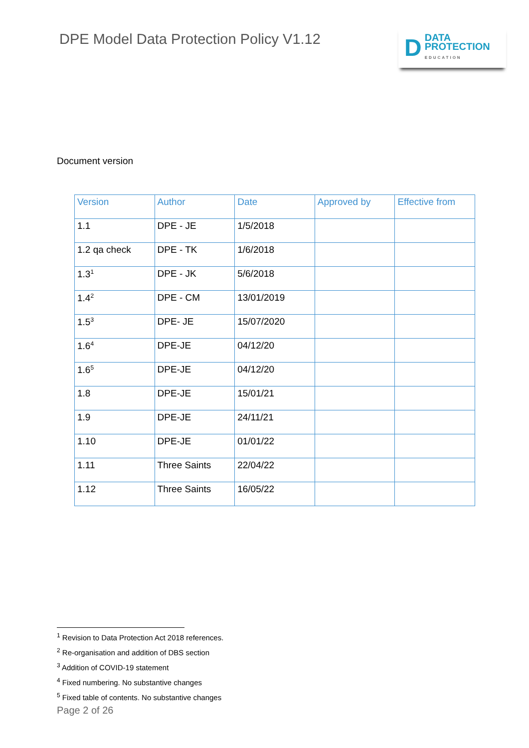DPE Model Data Protection Policy V1.12
D DATA
PROTECTION
EDUCATION
Document version
| Version | Author | Date | Approved by | Effective from |
| --- | --- | --- | --- | --- |
| 1.1 | DPE - JE | 1/5/2018 | | |
| 1.2 qa check | DPE - TK | 1/6/2018 | | |
| 1.3<sup>1</sup> | DPE - JK | 5/6/2018 | | |
| 1.4<sup>2</sup> | DPE - CM | 13/01/2019 | | |
| 1.5<sup>3</sup> | DPE- JE | 15/07/2020 | | |
| 1.6<sup>4</sup> | DPE-JE | 04/12/20 | | |
| 1.6<sup>5</sup> | DPE-JE | 04/12/20 | | |
| 1.8 | DPE-JE | 15/01/21 | | |
| 1.9 | DPE-JE | 24/11/21 | | |
| 1.10 | DPE-JE | 01/01/22 | | |
| 1.11 | Three Saints | 22/04/22 | | |
| 1.12 | Three Saints | 16/05/22 | | |
<sup>1</sup> Revision to Data Protection Act 2018 references.
<sup>2</sup> Re-organisation and addition of DBS section
<sup>3</sup> Addition of COVID-19 statement
<sup>4</sup> Fixed numbering. No substantive changes
<sup>5</sup> Fixed table of contents. No substantive changes
Page 2 of 26